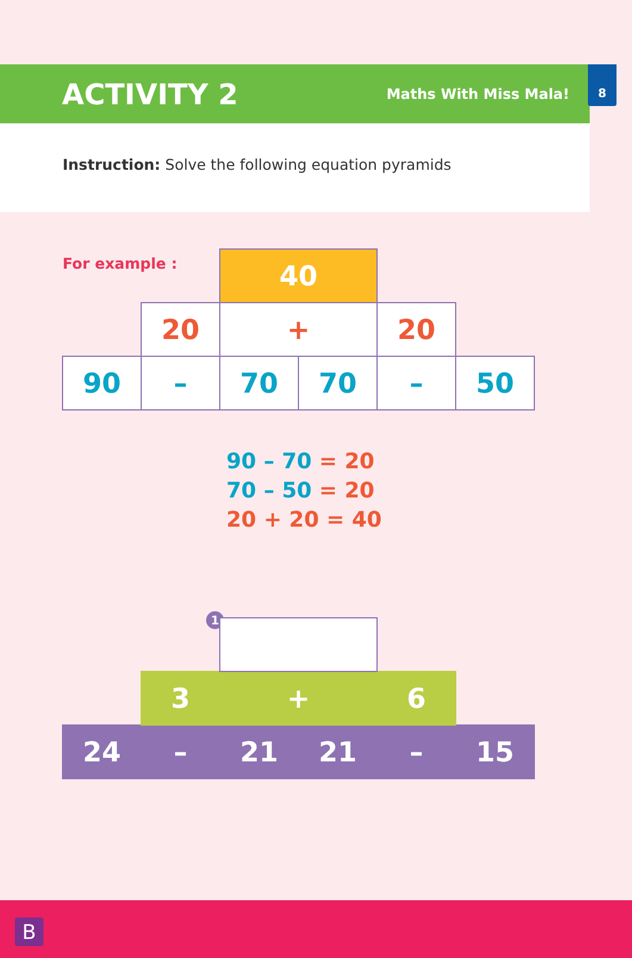8
ACTIVITY 2
Maths With Miss Mala!
Instruction: Solve the following equation pyramids
For example :
| | | 40 | | | |
| | 20 | + | | 20 | |
| 90 | – | 70 | 70 | – | 50 |
90 – 70 = 20
70 – 50 = 20
20 + 20 = 40
1
| | 3 | + | | 6 | |
| 24 | – | 21 | 21 | – | 15 |
B